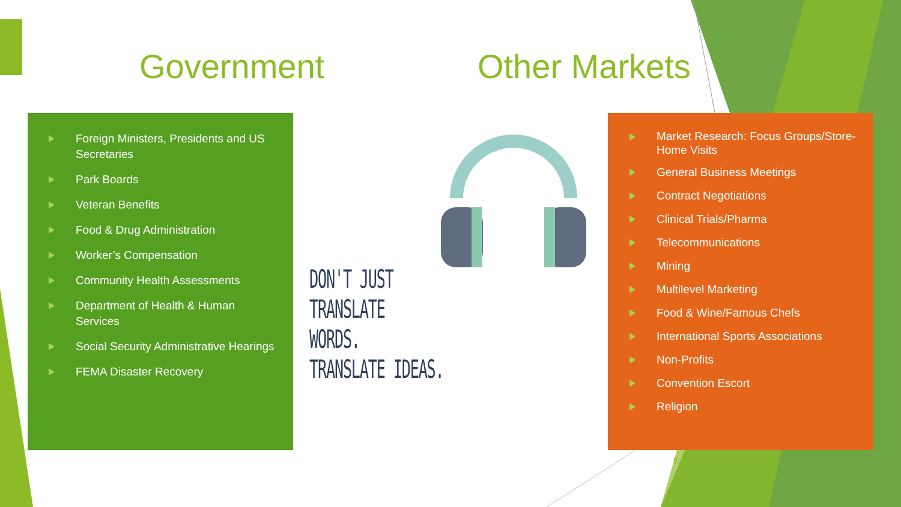Government Other Markets
Foreign Ministers, Presidents and US Secretaries
Park Boards
Veteran Benefits
Food & Drug Administration
Worker’s Compensation
Community Health Assessments
Department of Health & Human Services
Social Security Administrative Hearings
FEMA Disaster Recovery
DON'T JUST
TRANSLATE
WORDS.
TRANSLATE IDEAS.
Market Research: Focus Groups/Store-Home Visits
General Business Meetings
Contract Negotiations
Clinical Trials/Pharma
Telecommunications
Mining
Multilevel Marketing
Food & Wine/Famous Chefs
International Sports Associations
Non-Profits
Convention Escort
Religion
6